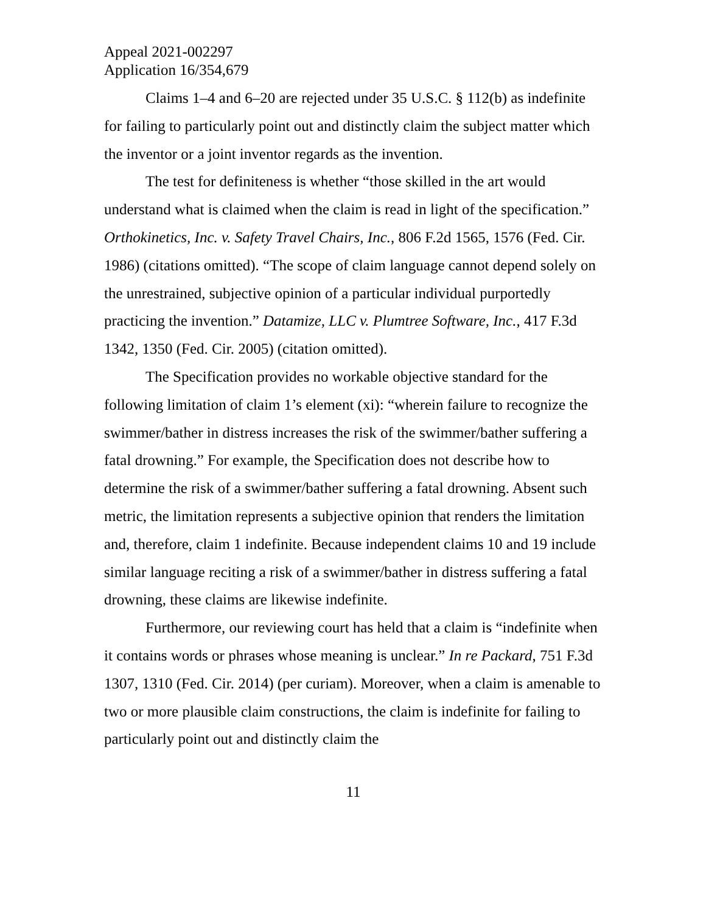Appeal 2021-002297
Application 16/354,679
Claims 1–4 and 6–20 are rejected under 35 U.S.C. § 112(b) as indefinite for failing to particularly point out and distinctly claim the subject matter which the inventor or a joint inventor regards as the invention.
The test for definiteness is whether “those skilled in the art would understand what is claimed when the claim is read in light of the specification.” Orthokinetics, Inc. v. Safety Travel Chairs, Inc., 806 F.2d 1565, 1576 (Fed. Cir. 1986) (citations omitted). “The scope of claim language cannot depend solely on the unrestrained, subjective opinion of a particular individual purportedly practicing the invention.” Datamize, LLC v. Plumtree Software, Inc., 417 F.3d 1342, 1350 (Fed. Cir. 2005) (citation omitted).
The Specification provides no workable objective standard for the following limitation of claim 1’s element (xi): “wherein failure to recognize the swimmer/bather in distress increases the risk of the swimmer/bather suffering a fatal drowning.” For example, the Specification does not describe how to determine the risk of a swimmer/bather suffering a fatal drowning. Absent such metric, the limitation represents a subjective opinion that renders the limitation and, therefore, claim 1 indefinite. Because independent claims 10 and 19 include similar language reciting a risk of a swimmer/bather in distress suffering a fatal drowning, these claims are likewise indefinite.
Furthermore, our reviewing court has held that a claim is “indefinite when it contains words or phrases whose meaning is unclear.” In re Packard, 751 F.3d 1307, 1310 (Fed. Cir. 2014) (per curiam). Moreover, when a claim is amenable to two or more plausible claim constructions, the claim is indefinite for failing to particularly point out and distinctly claim the
11